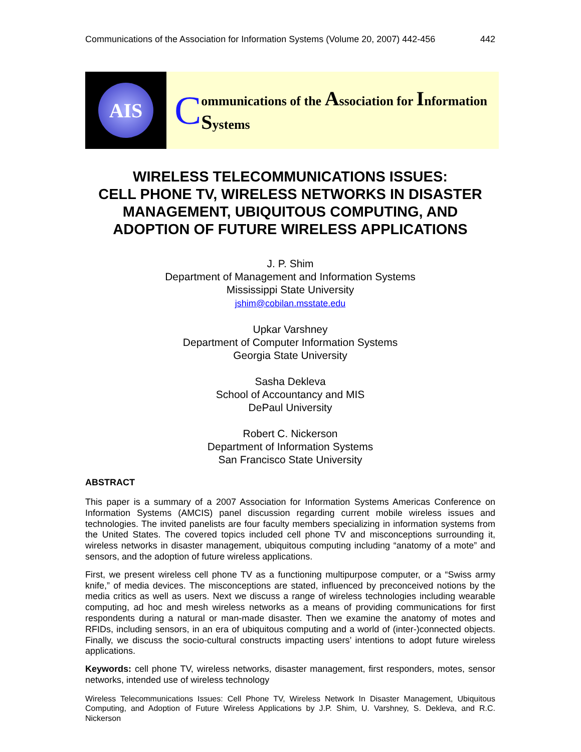Communications of the Association for Information Systems (Volume 20, 2007) 442-456 442
AIS
Communications of the Association for Information Systems
WIRELESS TELECOMMUNICATIONS ISSUES:
CELL PHONE TV, WIRELESS NETWORKS IN DISASTER MANAGEMENT, UBIQUITOUS COMPUTING, AND ADOPTION OF FUTURE WIRELESS APPLICATIONS
J. P. Shim
Department of Management and Information Systems
Mississippi State University
jshim@cobilan.msstate.edu
Upkar Varshney
Department of Computer Information Systems
Georgia State University
Sasha Dekleva
School of Accountancy and MIS
DePaul University
Robert C. Nickerson
Department of Information Systems
San Francisco State University
ABSTRACT
This paper is a summary of a 2007 Association for Information Systems Americas Conference on Information Systems (AMCIS) panel discussion regarding current mobile wireless issues and technologies. The invited panelists are four faculty members specializing in information systems from the United States. The covered topics included cell phone TV and misconceptions surrounding it, wireless networks in disaster management, ubiquitous computing including “anatomy of a mote” and sensors, and the adoption of future wireless applications.
First, we present wireless cell phone TV as a functioning multipurpose computer, or a “Swiss army knife,” of media devices. The misconceptions are stated, influenced by preconceived notions by the media critics as well as users. Next we discuss a range of wireless technologies including wearable computing, ad hoc and mesh wireless networks as a means of providing communications for first respondents during a natural or man-made disaster. Then we examine the anatomy of motes and RFIDs, including sensors, in an era of ubiquitous computing and a world of (inter-)connected objects. Finally, we discuss the socio-cultural constructs impacting users’ intentions to adopt future wireless applications.
Keywords: cell phone TV, wireless networks, disaster management, first responders, motes, sensor networks, intended use of wireless technology
Wireless Telecommunications Issues: Cell Phone TV, Wireless Network In Disaster Management, Ubiquitous Computing, and Adoption of Future Wireless Applications by J.P. Shim, U. Varshney, S. Dekleva, and R.C. Nickerson